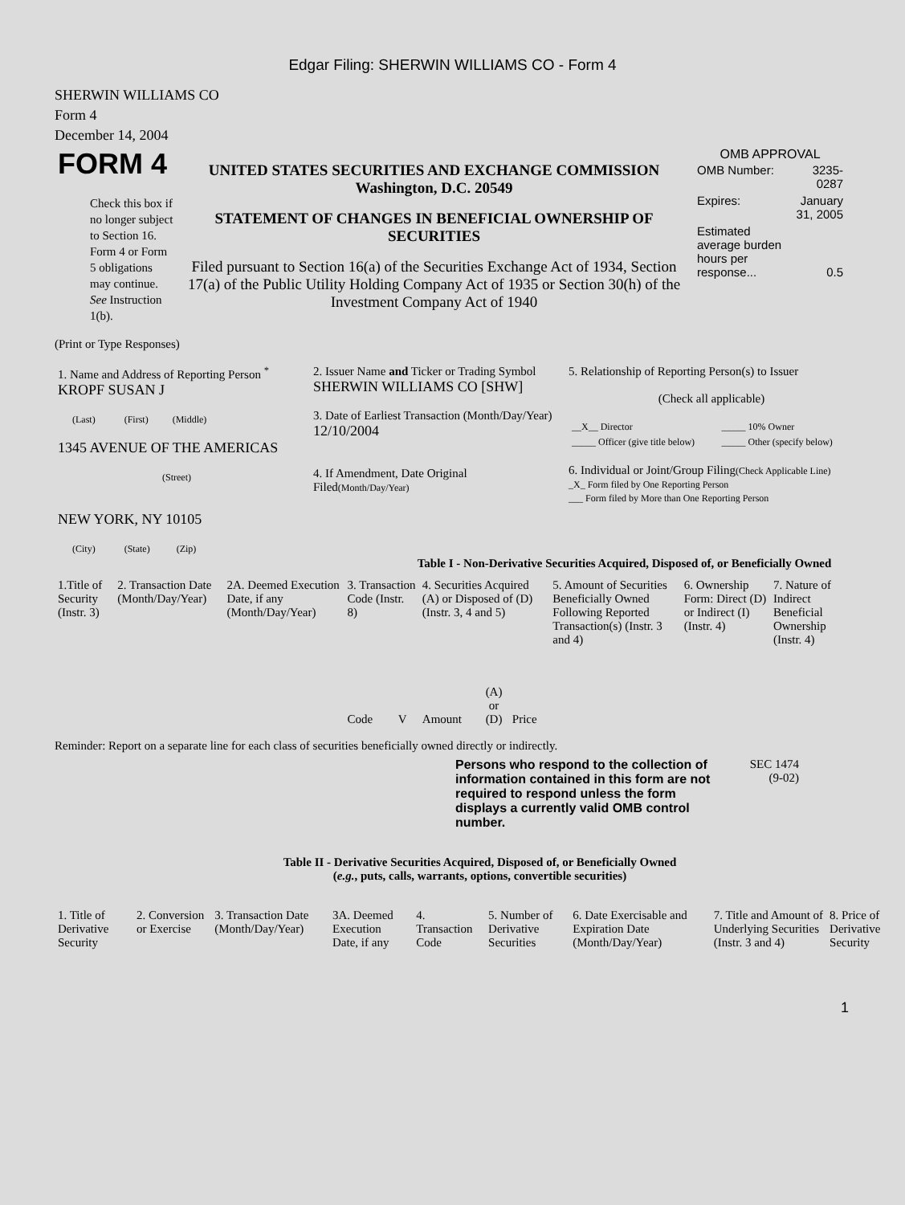Edgar Filing: SHERWIN WILLIAMS CO - Form 4
SHERWIN WILLIAMS CO
Form 4
December 14, 2004
| FORM 4 Check this box if no longer subject to Section 16. Form 4 or Form 5 obligations may continue. See Instruction 1(b). | UNITED STATES SECURITIES AND EXCHANGE COMMISSION Washington, D.C. 20549 STATEMENT OF CHANGES IN BENEFICIAL OWNERSHIP OF SECURITIES Filed pursuant to Section 16(a) of the Securities Exchange Act of 1934, Section 17(a) of the Public Utility Holding Company Act of 1935 or Section 30(h) of the Investment Company Act of 1940 | OMB APPROVAL / OMB Number: / 3235-0287 / / Expires: / January 31, 2005 / / Estimated average burden hours per response... / 0.5 / |
(Print or Type Responses)
| 1. Name and Address of Reporting Person <sup>*</sup> KROPF SUSAN J (Last) (First) (Middle) 1345 AVENUE OF THE AMERICAS (Street) NEW YORK, NY 10105 (City) (State) (Zip) | 2. Issuer Name and Ticker or Trading Symbol SHERWIN WILLIAMS CO [SHW] 3. Date of Earliest Transaction (Month/Day/Year) 12/10/2004 4. If Amendment, Date Original Filed (Month/Day/Year) | 5. Relationship of Reporting Person(s) to Issuer (Check all applicable) / __X__ Director / _____ 10% Owner / / _____ Officer (give title below) / _____ Other (specify below) / 6. Individual or Joint/Group Filing (Check Applicable Line) _X_ Form filed by One Reporting Person ___ Form filed by More than One Reporting Person |
Table I - Non-Derivative Securities Acquired, Disposed of, or Beneficially Owned
| 1.Title of Security (Instr. 3) | 2. Transaction Date (Month/Day/Year) | 2A. Deemed Execution Date, if any (Month/Day/Year) | 3. Transaction Code (Instr. 8) | | 4. Securities Acquired (A) or Disposed of (D) (Instr. 3, 4 and 5) | | | 5. Amount of Securities Beneficially Owned Following Reported Transaction(s) (Instr. 3 and 4) | 6. Ownership Form: Direct (D) or Indirect (I) (Instr. 4) | 7. Nature of Indirect Beneficial Ownership (Instr. 4) |
| --- | --- | --- | --- | --- | --- | --- | --- | --- | --- | --- |
| | | | Code | V | Amount | (A) or (D) | Price | | | |
Reminder: Report on a separate line for each class of securities beneficially owned directly or indirectly.
| Persons who respond to the collection of information contained in this form are not required to respond unless the form displays a currently valid OMB control number. | SEC 1474 (9-02) |
Table II - Derivative Securities Acquired, Disposed of, or Beneficially Owned
(e.g., puts, calls, warrants, options, convertible securities)
| 1. Title of Derivative Security | 2. Conversion or Exercise | 3. Transaction Date (Month/Day/Year) | 3A. Deemed Execution Date, if any | 4. Transaction Code | 5. Number of Derivative Securities | 6. Date Exercisable and Expiration Date (Month/Day/Year) | 7. Title and Amount of Underlying Securities (Instr. 3 and 4) | 8. Price of Derivative Security |
| --- | --- | --- | --- | --- | --- | --- | --- | --- |
1